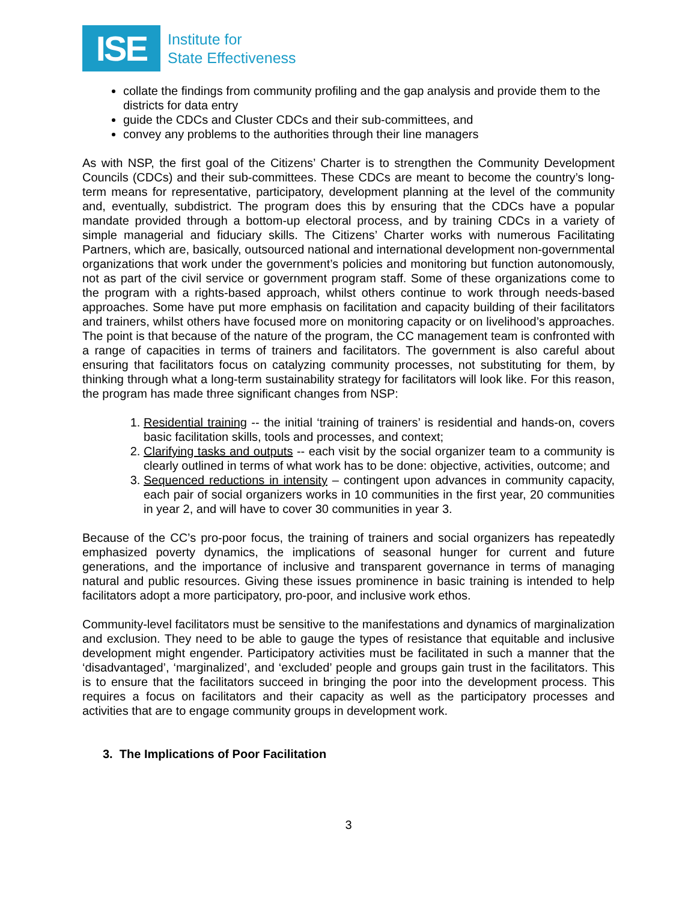ISE
Institute for
State Effectiveness
collate the findings from community profiling and the gap analysis and provide them to the districts for data entry
guide the CDCs and Cluster CDCs and their sub-committees, and
convey any problems to the authorities through their line managers
As with NSP, the first goal of the Citizens’ Charter is to strengthen the Community Development Councils (CDCs) and their sub-committees. These CDCs are meant to become the country’s long-term means for representative, participatory, development planning at the level of the community and, eventually, subdistrict. The program does this by ensuring that the CDCs have a popular mandate provided through a bottom-up electoral process, and by training CDCs in a variety of simple managerial and fiduciary skills. The Citizens’ Charter works with numerous Facilitating Partners, which are, basically, outsourced national and international development non-governmental organizations that work under the government’s policies and monitoring but function autonomously, not as part of the civil service or government program staff. Some of these organizations come to the program with a rights-based approach, whilst others continue to work through needs-based approaches. Some have put more emphasis on facilitation and capacity building of their facilitators and trainers, whilst others have focused more on monitoring capacity or on livelihood’s approaches. The point is that because of the nature of the program, the CC management team is confronted with a range of capacities in terms of trainers and facilitators. The government is also careful about ensuring that facilitators focus on catalyzing community processes, not substituting for them, by thinking through what a long-term sustainability strategy for facilitators will look like. For this reason, the program has made three significant changes from NSP:
1. Residential training -- the initial ‘training of trainers’ is residential and hands-on, covers basic facilitation skills, tools and processes, and context;
2. Clarifying tasks and outputs -- each visit by the social organizer team to a community is clearly outlined in terms of what work has to be done: objective, activities, outcome; and
3. Sequenced reductions in intensity – contingent upon advances in community capacity, each pair of social organizers works in 10 communities in the first year, 20 communities in year 2, and will have to cover 30 communities in year 3.
Because of the CC’s pro-poor focus, the training of trainers and social organizers has repeatedly emphasized poverty dynamics, the implications of seasonal hunger for current and future generations, and the importance of inclusive and transparent governance in terms of managing natural and public resources. Giving these issues prominence in basic training is intended to help facilitators adopt a more participatory, pro-poor, and inclusive work ethos.
Community-level facilitators must be sensitive to the manifestations and dynamics of marginalization and exclusion. They need to be able to gauge the types of resistance that equitable and inclusive development might engender. Participatory activities must be facilitated in such a manner that the ‘disadvantaged’, ‘marginalized’, and ‘excluded’ people and groups gain trust in the facilitators. This is to ensure that the facilitators succeed in bringing the poor into the development process. This requires a focus on facilitators and their capacity as well as the participatory processes and activities that are to engage community groups in development work.
3. The Implications of Poor Facilitation
3